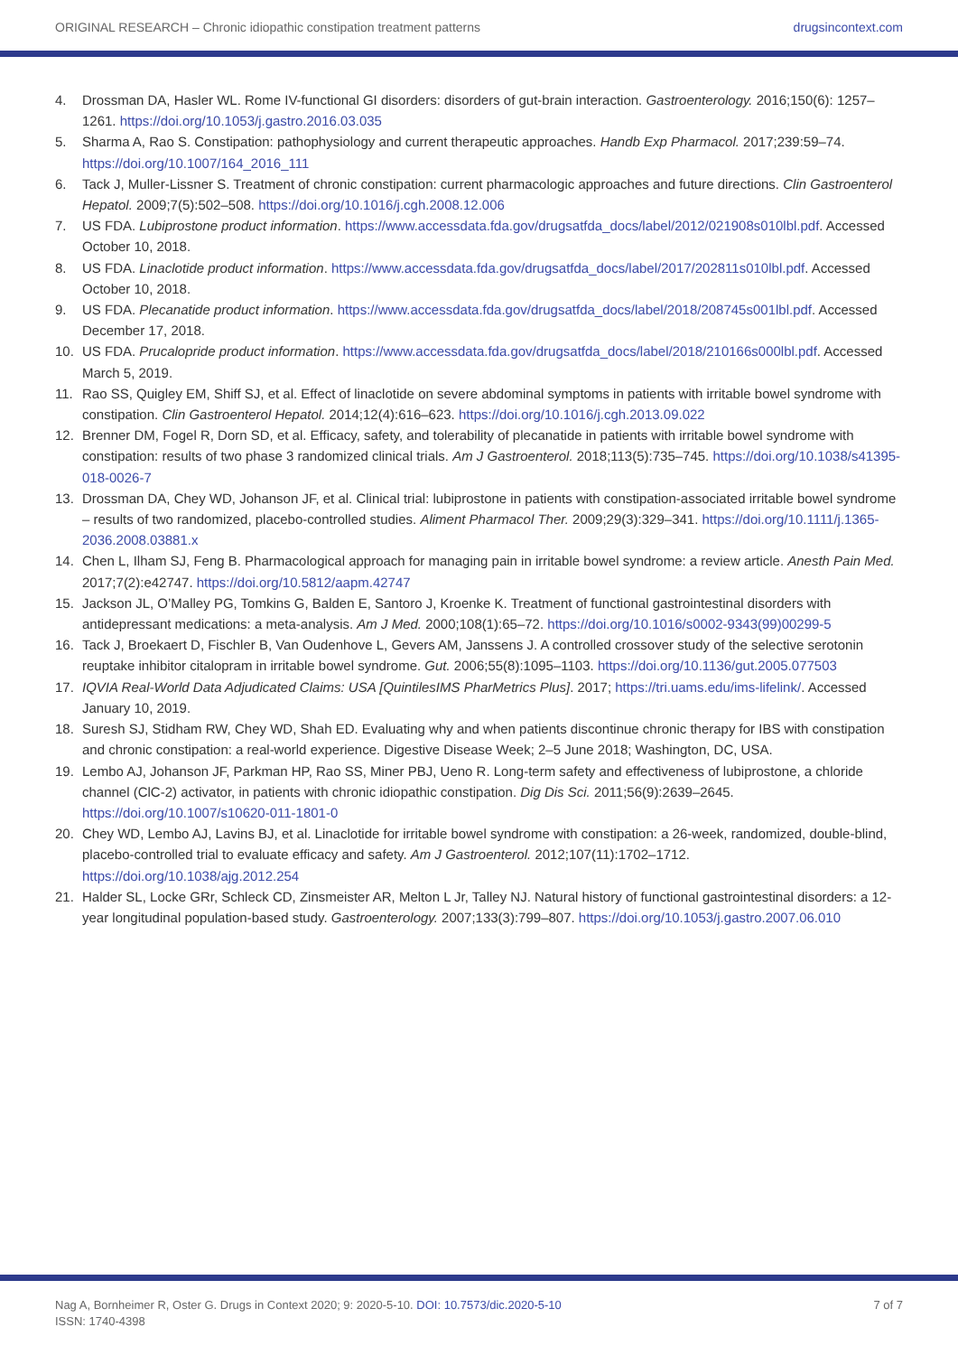ORIGINAL RESEARCH – Chronic idiopathic constipation treatment patterns drugsincontext.com
4. Drossman DA, Hasler WL. Rome IV-functional GI disorders: disorders of gut-brain interaction. Gastroenterology. 2016;150(6): 1257–1261. https://doi.org/10.1053/j.gastro.2016.03.035
5. Sharma A, Rao S. Constipation: pathophysiology and current therapeutic approaches. Handb Exp Pharmacol. 2017;239:59–74. https://doi.org/10.1007/164_2016_111
6. Tack J, Muller-Lissner S. Treatment of chronic constipation: current pharmacologic approaches and future directions. Clin Gastroenterol Hepatol. 2009;7(5):502–508. https://doi.org/10.1016/j.cgh.2008.12.006
7. US FDA. Lubiprostone product information. https://www.accessdata.fda.gov/drugsatfda_docs/label/2012/021908s010lbl.pdf. Accessed October 10, 2018.
8. US FDA. Linaclotide product information. https://www.accessdata.fda.gov/drugsatfda_docs/label/2017/202811s010lbl.pdf. Accessed October 10, 2018.
9. US FDA. Plecanatide product information. https://www.accessdata.fda.gov/drugsatfda_docs/label/2018/208745s001lbl.pdf. Accessed December 17, 2018.
10. US FDA. Prucalopride product information. https://www.accessdata.fda.gov/drugsatfda_docs/label/2018/210166s000lbl.pdf. Accessed March 5, 2019.
11. Rao SS, Quigley EM, Shiff SJ, et al. Effect of linaclotide on severe abdominal symptoms in patients with irritable bowel syndrome with constipation. Clin Gastroenterol Hepatol. 2014;12(4):616–623. https://doi.org/10.1016/j.cgh.2013.09.022
12. Brenner DM, Fogel R, Dorn SD, et al. Efficacy, safety, and tolerability of plecanatide in patients with irritable bowel syndrome with constipation: results of two phase 3 randomized clinical trials. Am J Gastroenterol. 2018;113(5):735–745. https://doi.org/10.1038/s41395-018-0026-7
13. Drossman DA, Chey WD, Johanson JF, et al. Clinical trial: lubiprostone in patients with constipation-associated irritable bowel syndrome – results of two randomized, placebo-controlled studies. Aliment Pharmacol Ther. 2009;29(3):329–341. https://doi.org/10.1111/j.1365-2036.2008.03881.x
14. Chen L, Ilham SJ, Feng B. Pharmacological approach for managing pain in irritable bowel syndrome: a review article. Anesth Pain Med. 2017;7(2):e42747. https://doi.org/10.5812/aapm.42747
15. Jackson JL, O’Malley PG, Tomkins G, Balden E, Santoro J, Kroenke K. Treatment of functional gastrointestinal disorders with antidepressant medications: a meta-analysis. Am J Med. 2000;108(1):65–72. https://doi.org/10.1016/s0002-9343(99)00299-5
16. Tack J, Broekaert D, Fischler B, Van Oudenhove L, Gevers AM, Janssens J. A controlled crossover study of the selective serotonin reuptake inhibitor citalopram in irritable bowel syndrome. Gut. 2006;55(8):1095–1103. https://doi.org/10.1136/gut.2005.077503
17. IQVIA Real-World Data Adjudicated Claims: USA [QuintilesIMS PharMetrics Plus]. 2017; https://tri.uams.edu/ims-lifelink/. Accessed January 10, 2019.
18. Suresh SJ, Stidham RW, Chey WD, Shah ED. Evaluating why and when patients discontinue chronic therapy for IBS with constipation and chronic constipation: a real-world experience. Digestive Disease Week; 2–5 June 2018; Washington, DC, USA.
19. Lembo AJ, Johanson JF, Parkman HP, Rao SS, Miner PBJ, Ueno R. Long-term safety and effectiveness of lubiprostone, a chloride channel (ClC-2) activator, in patients with chronic idiopathic constipation. Dig Dis Sci. 2011;56(9):2639–2645. https://doi.org/10.1007/s10620-011-1801-0
20. Chey WD, Lembo AJ, Lavins BJ, et al. Linaclotide for irritable bowel syndrome with constipation: a 26-week, randomized, double-blind, placebo-controlled trial to evaluate efficacy and safety. Am J Gastroenterol. 2012;107(11):1702–1712. https://doi.org/10.1038/ajg.2012.254
21. Halder SL, Locke GRr, Schleck CD, Zinsmeister AR, Melton L Jr, Talley NJ. Natural history of functional gastrointestinal disorders: a 12-year longitudinal population-based study. Gastroenterology. 2007;133(3):799–807. https://doi.org/10.1053/j.gastro.2007.06.010
Nag A, Bornheimer R, Oster G. Drugs in Context 2020; 9: 2020-5-10. DOI: 10.7573/dic.2020-5-10
ISSN: 1740-4398
7 of 7